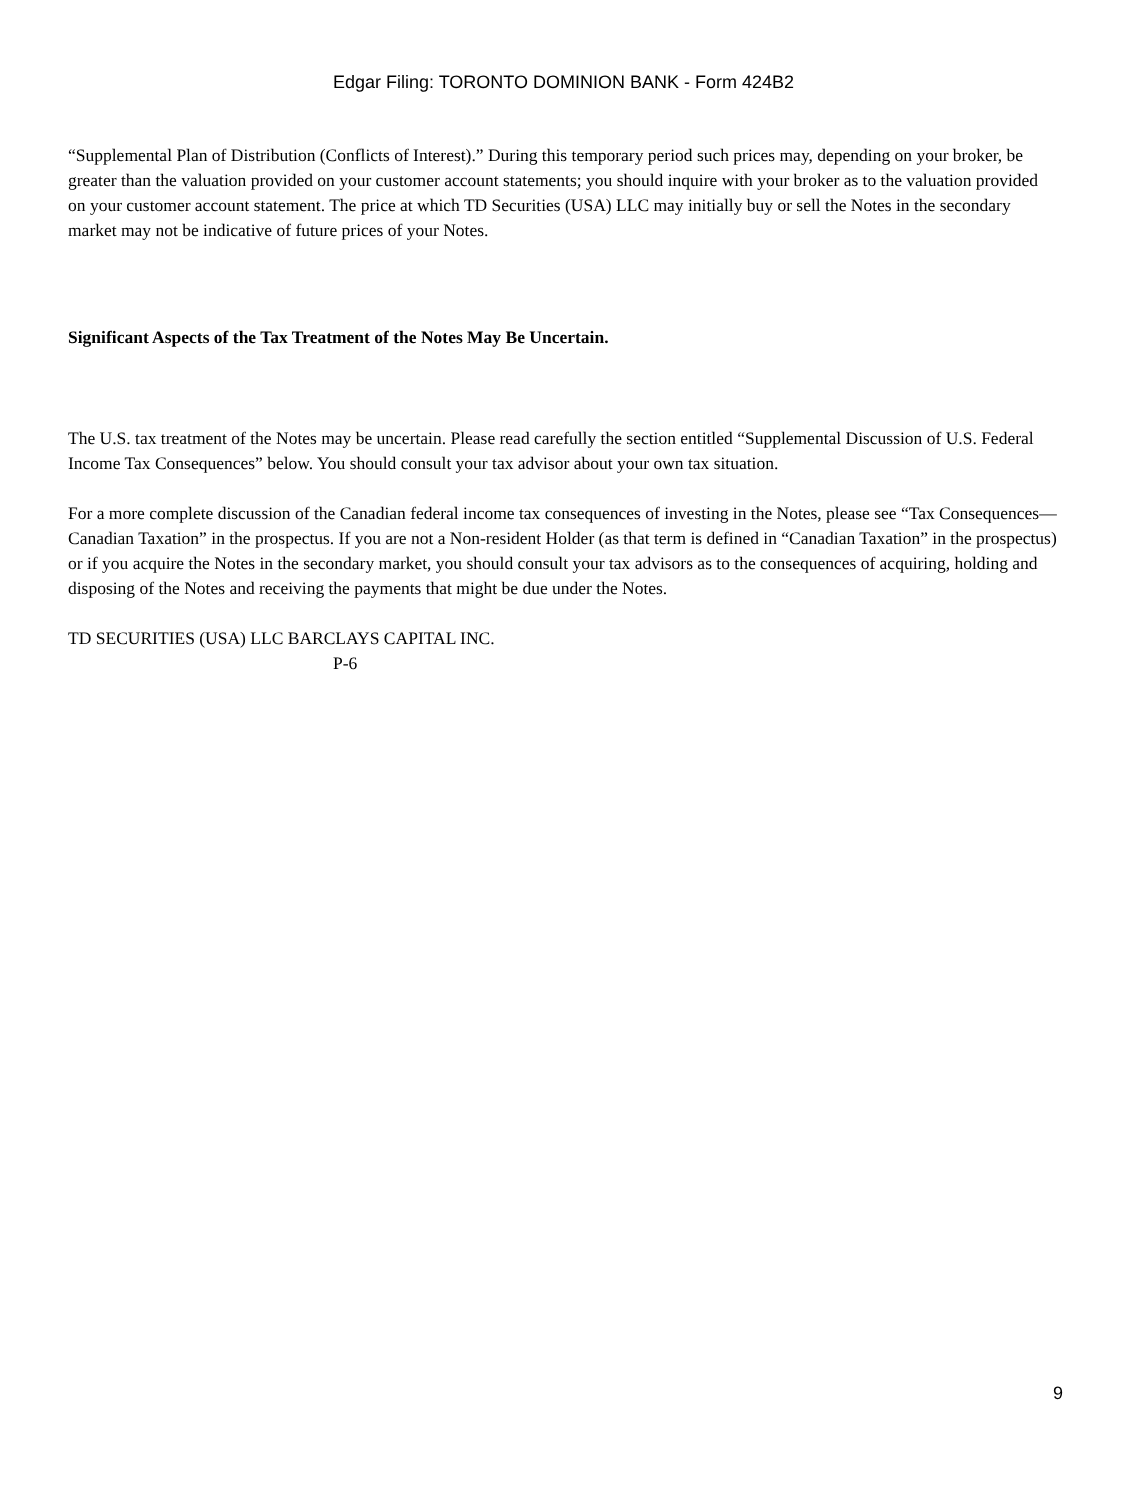Edgar Filing: TORONTO DOMINION BANK - Form 424B2
“Supplemental Plan of Distribution (Conflicts of Interest).” During this temporary period such prices may, depending on your broker, be greater than the valuation provided on your customer account statements; you should inquire with your broker as to the valuation provided on your customer account statement. The price at which TD Securities (USA) LLC may initially buy or sell the Notes in the secondary market may not be indicative of future prices of your Notes.
Significant Aspects of the Tax Treatment of the Notes May Be Uncertain.
The U.S. tax treatment of the Notes may be uncertain. Please read carefully the section entitled “Supplemental Discussion of U.S. Federal Income Tax Consequences” below. You should consult your tax advisor about your own tax situation.
For a more complete discussion of the Canadian federal income tax consequences of investing in the Notes, please see “Tax Consequences—Canadian Taxation” in the prospectus. If you are not a Non-resident Holder (as that term is defined in “Canadian Taxation” in the prospectus) or if you acquire the Notes in the secondary market, you should consult your tax advisors as to the consequences of acquiring, holding and disposing of the Notes and receiving the payments that might be due under the Notes.
TD SECURITIES (USA) LLC BARCLAYS CAPITAL INC.
P-6
9